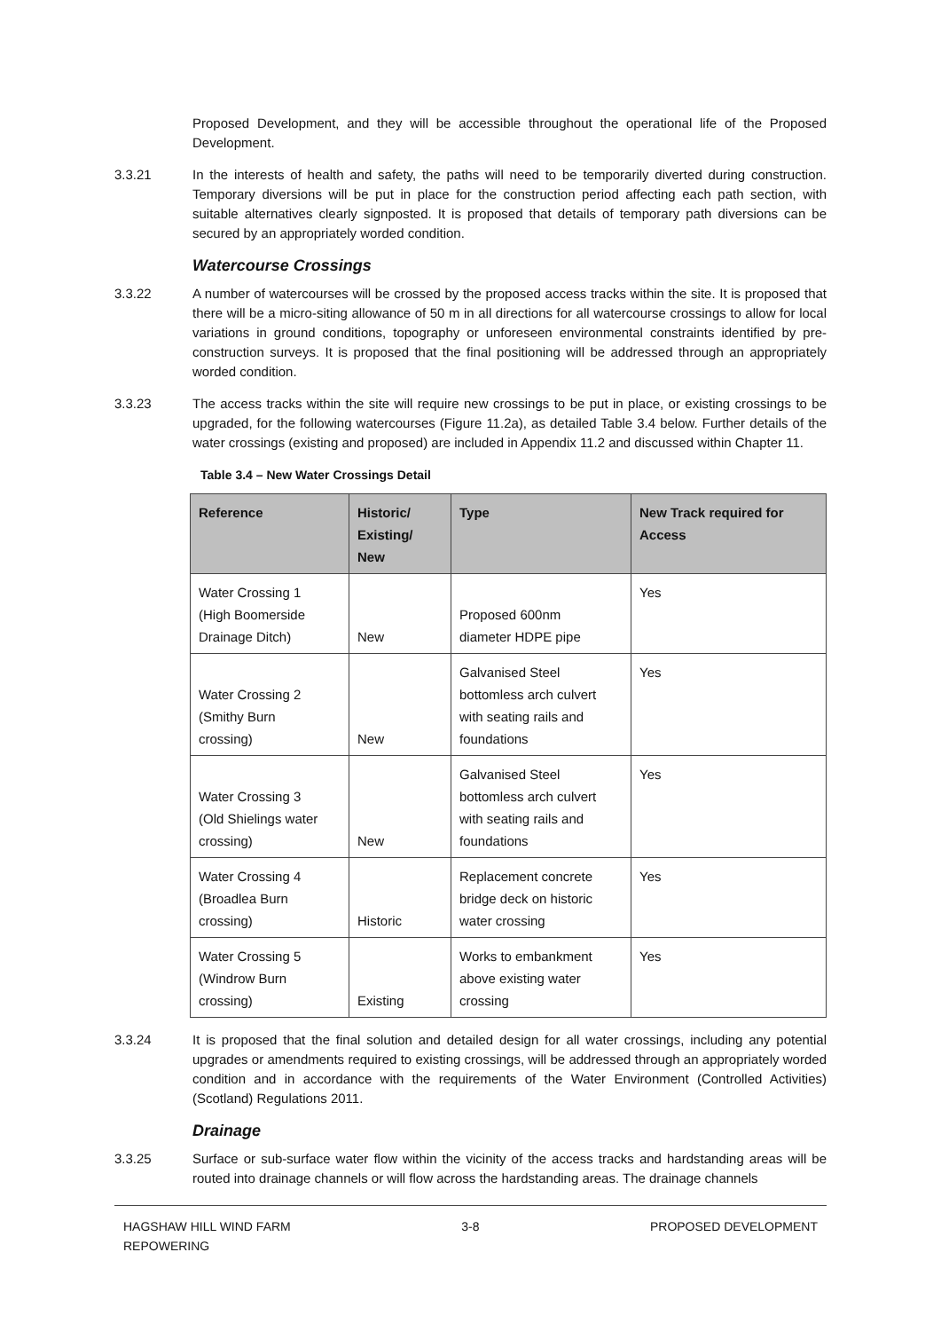Proposed Development, and they will be accessible throughout the operational life of the Proposed Development.
3.3.21 In the interests of health and safety, the paths will need to be temporarily diverted during construction. Temporary diversions will be put in place for the construction period affecting each path section, with suitable alternatives clearly signposted. It is proposed that details of temporary path diversions can be secured by an appropriately worded condition.
Watercourse Crossings
3.3.22 A number of watercourses will be crossed by the proposed access tracks within the site. It is proposed that there will be a micro-siting allowance of 50 m in all directions for all watercourse crossings to allow for local variations in ground conditions, topography or unforeseen environmental constraints identified by pre-construction surveys. It is proposed that the final positioning will be addressed through an appropriately worded condition.
3.3.23 The access tracks within the site will require new crossings to be put in place, or existing crossings to be upgraded, for the following watercourses (Figure 11.2a), as detailed Table 3.4 below. Further details of the water crossings (existing and proposed) are included in Appendix 11.2 and discussed within Chapter 11.
Table 3.4 – New Water Crossings Detail
| Reference | Historic/ Existing/ New | Type | New Track required for Access |
| --- | --- | --- | --- |
| Water Crossing 1 (High Boomerside Drainage Ditch) | New | Proposed 600nm diameter HDPE pipe | Yes |
| Water Crossing 2 (Smithy Burn crossing) | New | Galvanised Steel bottomless arch culvert with seating rails and foundations | Yes |
| Water Crossing 3 (Old Shielings water crossing) | New | Galvanised Steel bottomless arch culvert with seating rails and foundations | Yes |
| Water Crossing 4 (Broadlea Burn crossing) | Historic | Replacement concrete bridge deck on historic water crossing | Yes |
| Water Crossing 5 (Windrow Burn crossing) | Existing | Works to embankment above existing water crossing | Yes |
3.3.24 It is proposed that the final solution and detailed design for all water crossings, including any potential upgrades or amendments required to existing crossings, will be addressed through an appropriately worded condition and in accordance with the requirements of the Water Environment (Controlled Activities) (Scotland) Regulations 2011.
Drainage
3.3.25 Surface or sub-surface water flow within the vicinity of the access tracks and hardstanding areas will be routed into drainage channels or will flow across the hardstanding areas. The drainage channels
HAGSHAW HILL WIND FARM
REPOWERING
3-8 PROPOSED DEVELOPMENT